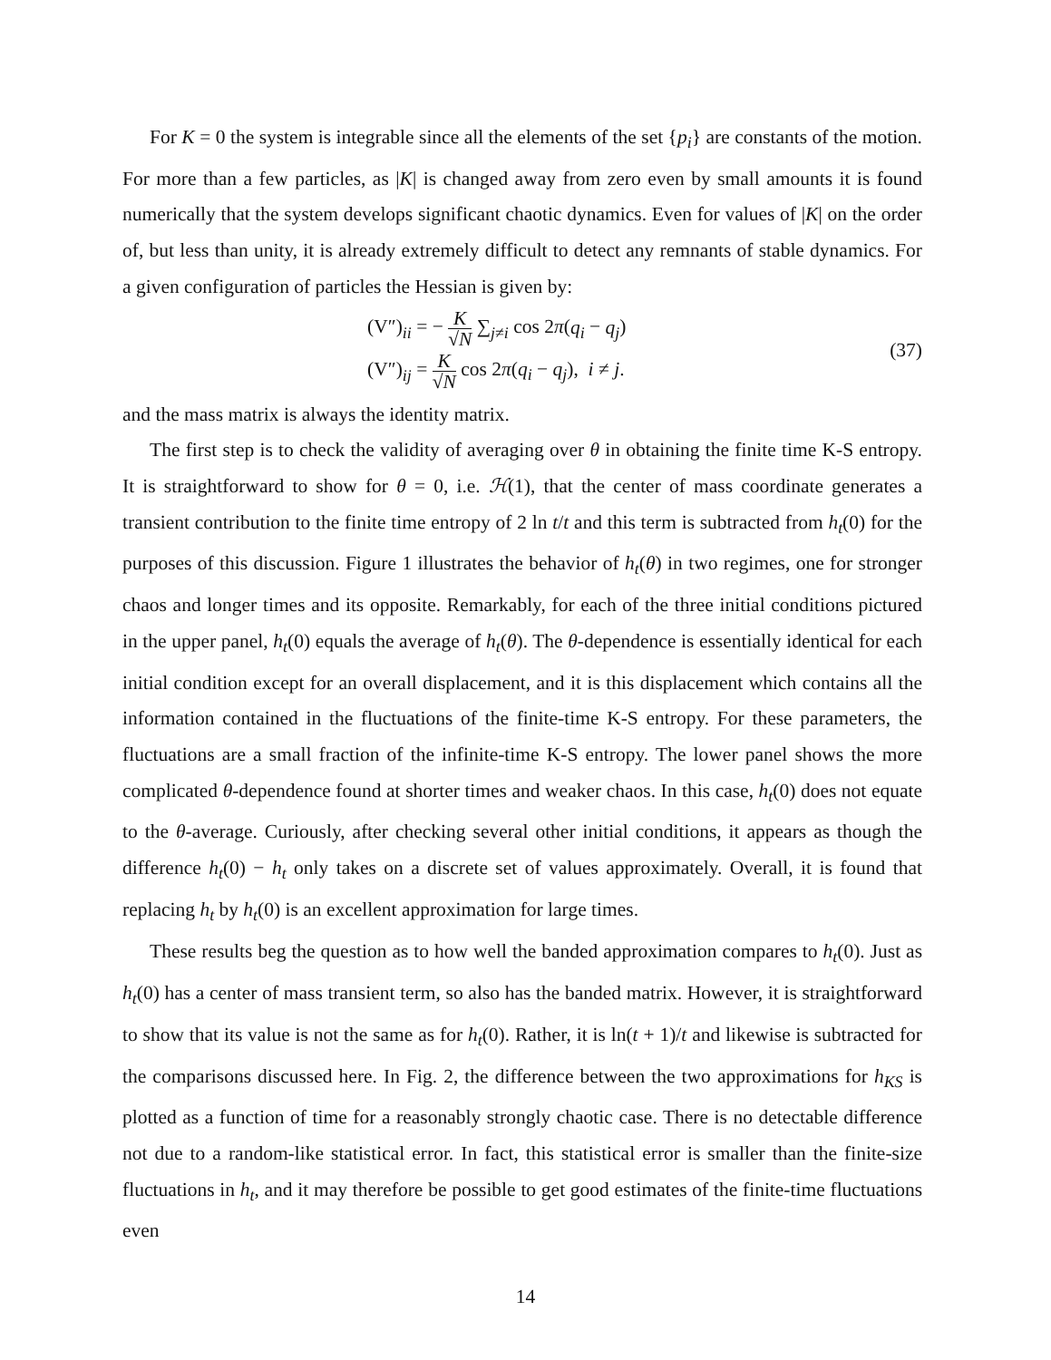For K = 0 the system is integrable since all the elements of the set {p<sub>i</sub>} are constants of the motion. For more than a few particles, as |K| is changed away from zero even by small amounts it is found numerically that the system develops significant chaotic dynamics. Even for values of |K| on the order of, but less than unity, it is already extremely difficult to detect any remnants of stable dynamics. For a given configuration of particles the Hessian is given by:
(V″)<sub>ii</sub> = − K √N ∑<sub>j≠i</sub> cos 2π(q<sub>i</sub> − q<sub>j</sub>)
(V″)<sub>ij</sub> = K √N cos 2π(q<sub>i</sub> − q<sub>j</sub>), i ≠ j.
(37)
and the mass matrix is always the identity matrix.
The first step is to check the validity of averaging over θ in obtaining the finite time K-S entropy. It is straightforward to show for θ = 0, i.e. ℋ(1), that the center of mass coordinate generates a transient contribution to the finite time entropy of 2 ln t/t and this term is subtracted from h<sub>t</sub>(0) for the purposes of this discussion. Figure 1 illustrates the behavior of h<sub>t</sub>(θ) in two regimes, one for stronger chaos and longer times and its opposite. Remarkably, for each of the three initial conditions pictured in the upper panel, h<sub>t</sub>(0) equals the average of h<sub>t</sub>(θ). The θ-dependence is essentially identical for each initial condition except for an overall displacement, and it is this displacement which contains all the information contained in the fluctuations of the finite-time K-S entropy. For these parameters, the fluctuations are a small fraction of the infinite-time K-S entropy. The lower panel shows the more complicated θ-dependence found at shorter times and weaker chaos. In this case, h<sub>t</sub>(0) does not equate to the θ-average. Curiously, after checking several other initial conditions, it appears as though the difference h<sub>t</sub>(0) − h<sub>t</sub> only takes on a discrete set of values approximately. Overall, it is found that replacing h<sub>t</sub> by h<sub>t</sub>(0) is an excellent approximation for large times.
These results beg the question as to how well the banded approximation compares to h<sub>t</sub>(0). Just as h<sub>t</sub>(0) has a center of mass transient term, so also has the banded matrix. However, it is straightforward to show that its value is not the same as for h<sub>t</sub>(0). Rather, it is ln(t + 1)/t and likewise is subtracted for the comparisons discussed here. In Fig. 2, the difference between the two approximations for h<sub>KS</sub> is plotted as a function of time for a reasonably strongly chaotic case. There is no detectable difference not due to a random-like statistical error. In fact, this statistical error is smaller than the finite-size fluctuations in h<sub>t</sub>, and it may therefore be possible to get good estimates of the finite-time fluctuations even
14